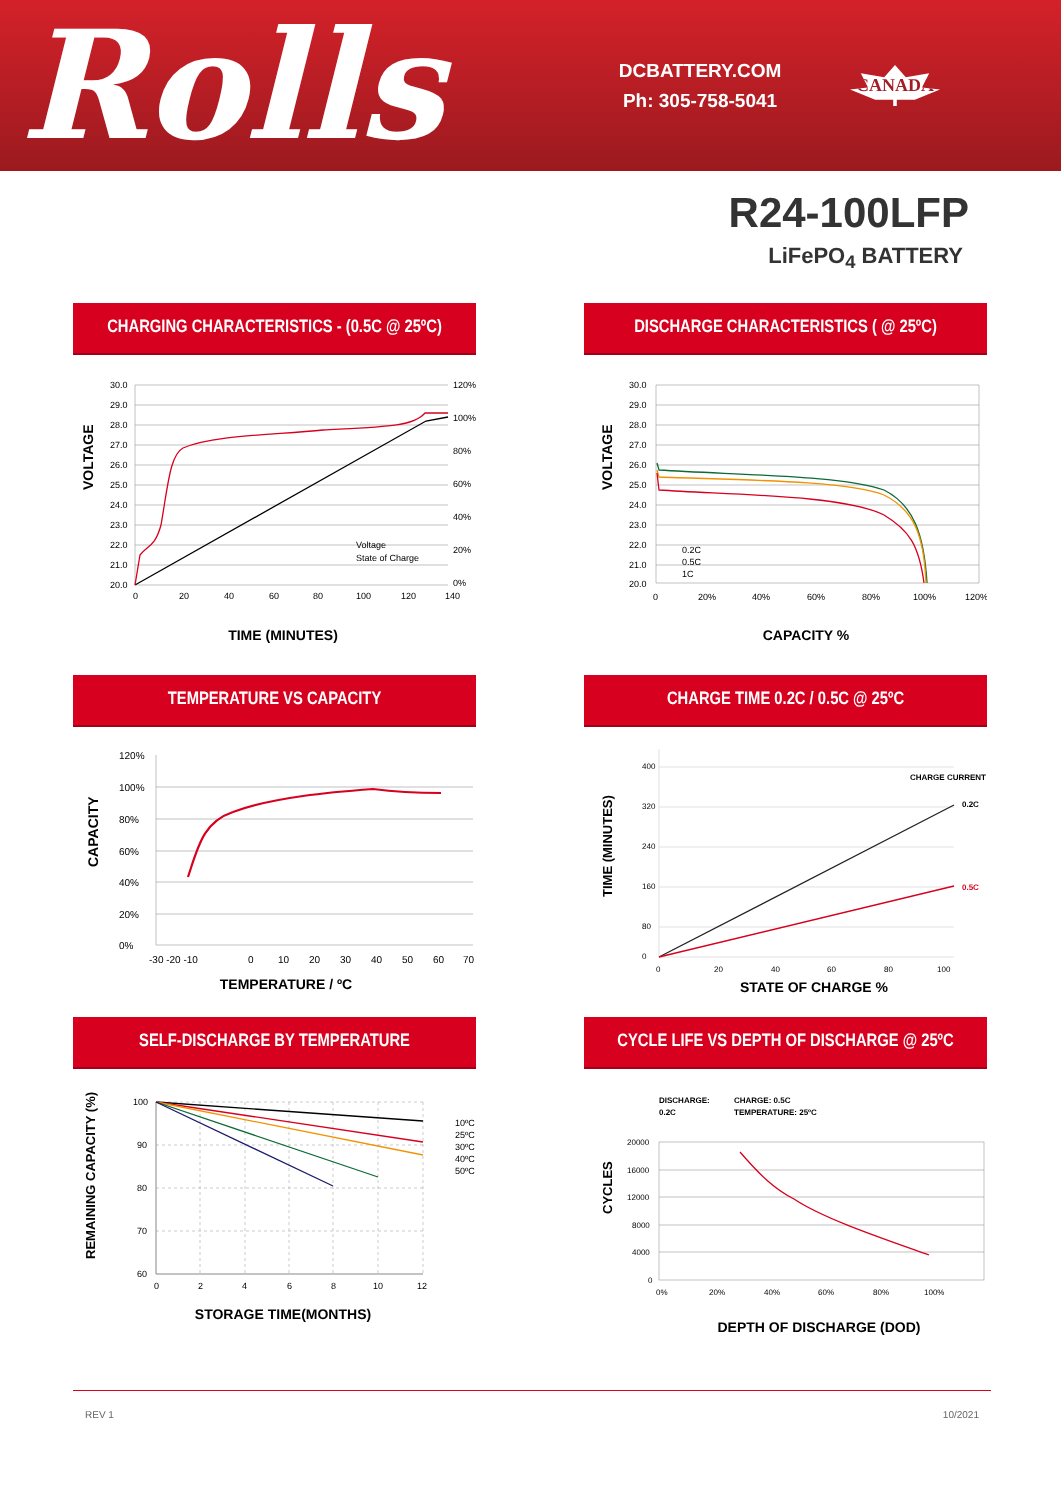Rolls
DCBATTERY.COM
Ph: 305-758-5041
CANADA
R24-100LFP
LiFePO<sub>4</sub> BATTERY
CHARGING CHARACTERISTICS - (0.5C @ 25ºC)
30.0
29.0
28.0
27.0
26.0
25.0
24.0
23.0
22.0
21.0
20.0
120%
100%
80%
60%
40%
20%
0%
0
20
40
60
80
100
120
140
Voltage
State of Charge
VOLTAGE
TIME (MINUTES)
DISCHARGE CHARACTERISTICS ( @ 25ºC)
30.0
29.0
28.0
27.0
26.0
25.0
24.0
23.0
22.0
21.0
20.0
0
20%
40%
60%
80%
100%
120%
0.2C
0.5C
1C
VOLTAGE
CAPACITY %
TEMPERATURE VS CAPACITY
120%
100%
80%
60%
40%
20%
0%
-30 -20 -10
0
10
20
30
40
50
60
70
CAPACITY
TEMPERATURE / ºC
CHARGE TIME 0.2C / 0.5C @ 25ºC
400
320
240
160
80
0
0
20
40
60
80
100
CHARGE CURRENT
0.2C
0.5C
TIME (MINUTES)
STATE OF CHARGE %
SELF-DISCHARGE BY TEMPERATURE
100
90
80
70
60
0
2
4
6
8
10
12
10ºC
25ºC
30ºC
40ºC
50ºC
REMAINING CAPACITY (%)
STORAGE TIME(MONTHS)
CYCLE LIFE VS DEPTH OF DISCHARGE @ 25ºC
DISCHARGE:
0.2C
CHARGE: 0.5C
TEMPERATURE: 25ºC
20000
16000
12000
8000
4000
0
0%
20%
40%
60%
80%
100%
CYCLES
DEPTH OF DISCHARGE (DOD)
REV 1 10/2021